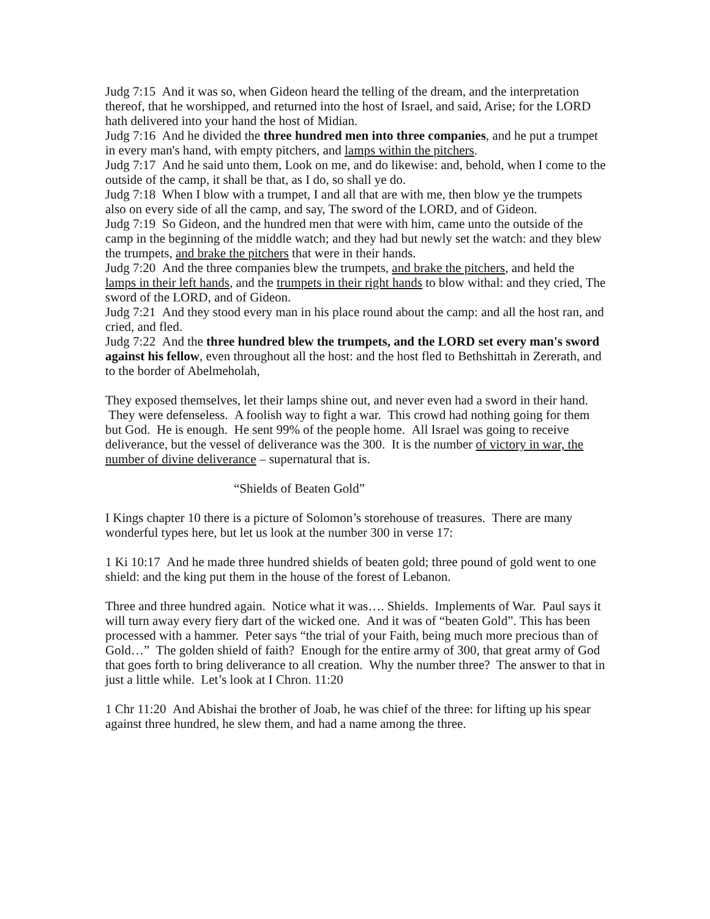Judg 7:15 And it was so, when Gideon heard the telling of the dream, and the interpretation thereof, that he worshipped, and returned into the host of Israel, and said, Arise; for the LORD hath delivered into your hand the host of Midian.
Judg 7:16 And he divided the three hundred men into three companies, and he put a trumpet in every man's hand, with empty pitchers, and lamps within the pitchers.
Judg 7:17 And he said unto them, Look on me, and do likewise: and, behold, when I come to the outside of the camp, it shall be that, as I do, so shall ye do.
Judg 7:18 When I blow with a trumpet, I and all that are with me, then blow ye the trumpets also on every side of all the camp, and say, The sword of the LORD, and of Gideon.
Judg 7:19 So Gideon, and the hundred men that were with him, came unto the outside of the camp in the beginning of the middle watch; and they had but newly set the watch: and they blew the trumpets, and brake the pitchers that were in their hands.
Judg 7:20 And the three companies blew the trumpets, and brake the pitchers, and held the lamps in their left hands, and the trumpets in their right hands to blow withal: and they cried, The sword of the LORD, and of Gideon.
Judg 7:21 And they stood every man in his place round about the camp: and all the host ran, and cried, and fled.
Judg 7:22 And the three hundred blew the trumpets, and the LORD set every man's sword against his fellow, even throughout all the host: and the host fled to Bethshittah in Zererath, and to the border of Abelmeholah,
They exposed themselves, let their lamps shine out, and never even had a sword in their hand. They were defenseless. A foolish way to fight a war. This crowd had nothing going for them but God. He is enough. He sent 99% of the people home. All Israel was going to receive deliverance, but the vessel of deliverance was the 300. It is the number of victory in war, the number of divine deliverance – supernatural that is.
“Shields of Beaten Gold”
I Kings chapter 10 there is a picture of Solomon’s storehouse of treasures. There are many wonderful types here, but let us look at the number 300 in verse 17:
1 Ki 10:17 And he made three hundred shields of beaten gold; three pound of gold went to one shield: and the king put them in the house of the forest of Lebanon.
Three and three hundred again. Notice what it was…. Shields. Implements of War. Paul says it will turn away every fiery dart of the wicked one. And it was of “beaten Gold”. This has been processed with a hammer. Peter says “the trial of your Faith, being much more precious than of Gold…” The golden shield of faith? Enough for the entire army of 300, that great army of God that goes forth to bring deliverance to all creation. Why the number three? The answer to that in just a little while. Let’s look at I Chron. 11:20
1 Chr 11:20 And Abishai the brother of Joab, he was chief of the three: for lifting up his spear against three hundred, he slew them, and had a name among the three.